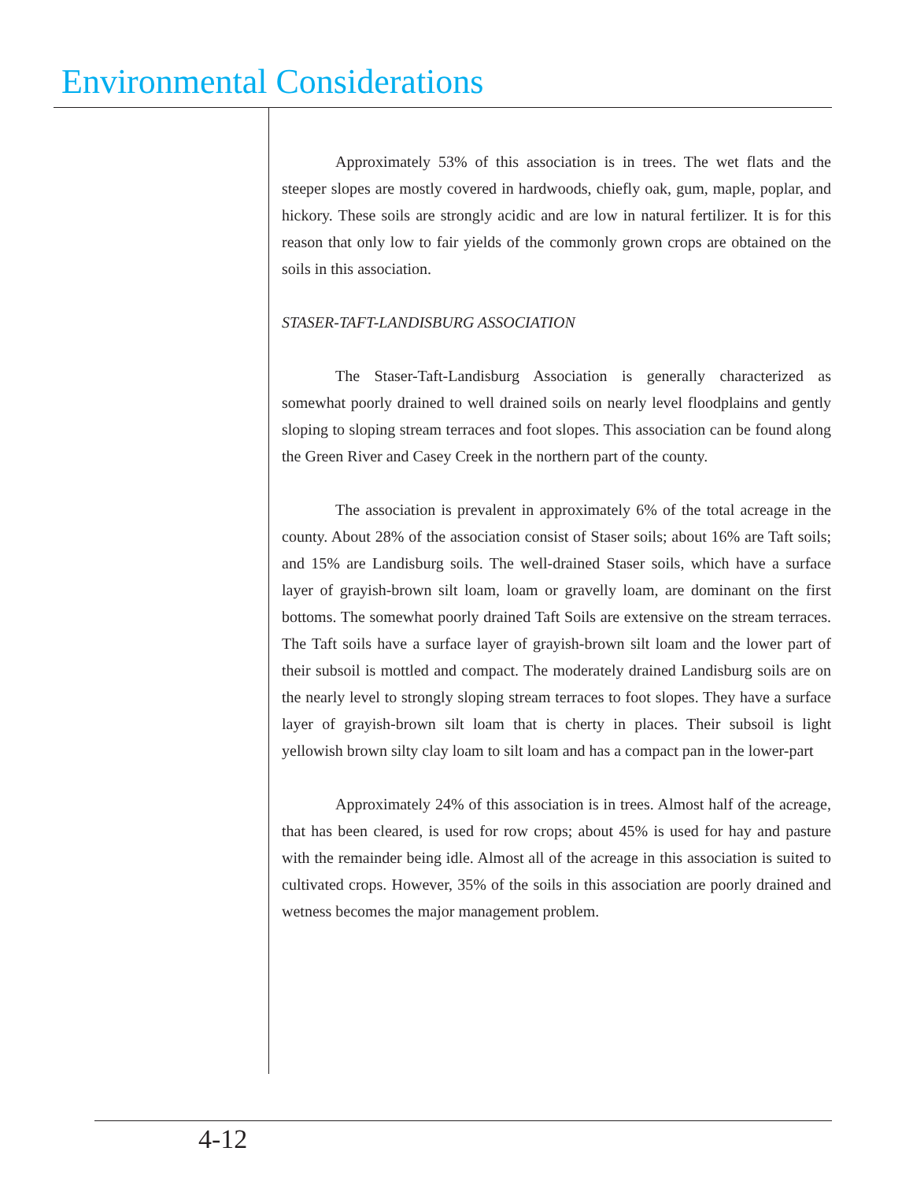Environmental Considerations
Approximately 53% of this association is in trees. The wet flats and the steeper slopes are mostly covered in hardwoods, chiefly oak, gum, maple, poplar, and hickory. These soils are strongly acidic and are low in natural fertilizer. It is for this reason that only low to fair yields of the commonly grown crops are obtained on the soils in this association.
STASER-TAFT-LANDISBURG ASSOCIATION
The Staser-Taft-Landisburg Association is generally characterized as somewhat poorly drained to well drained soils on nearly level floodplains and gently sloping to sloping stream terraces and foot slopes. This association can be found along the Green River and Casey Creek in the northern part of the county.
The association is prevalent in approximately 6% of the total acreage in the county. About 28% of the association consist of Staser soils; about 16% are Taft soils; and 15% are Landisburg soils. The well-drained Staser soils, which have a surface layer of grayish-brown silt loam, loam or gravelly loam, are dominant on the first bottoms. The somewhat poorly drained Taft Soils are extensive on the stream terraces. The Taft soils have a surface layer of grayish-brown silt loam and the lower part of their subsoil is mottled and compact. The moderately drained Landisburg soils are on the nearly level to strongly sloping stream terraces to foot slopes. They have a surface layer of grayish-brown silt loam that is cherty in places. Their subsoil is light yellowish brown silty clay loam to silt loam and has a compact pan in the lower-part
Approximately 24% of this association is in trees. Almost half of the acreage, that has been cleared, is used for row crops; about 45% is used for hay and pasture with the remainder being idle. Almost all of the acreage in this association is suited to cultivated crops. However, 35% of the soils in this association are poorly drained and wetness becomes the major management problem.
4-12